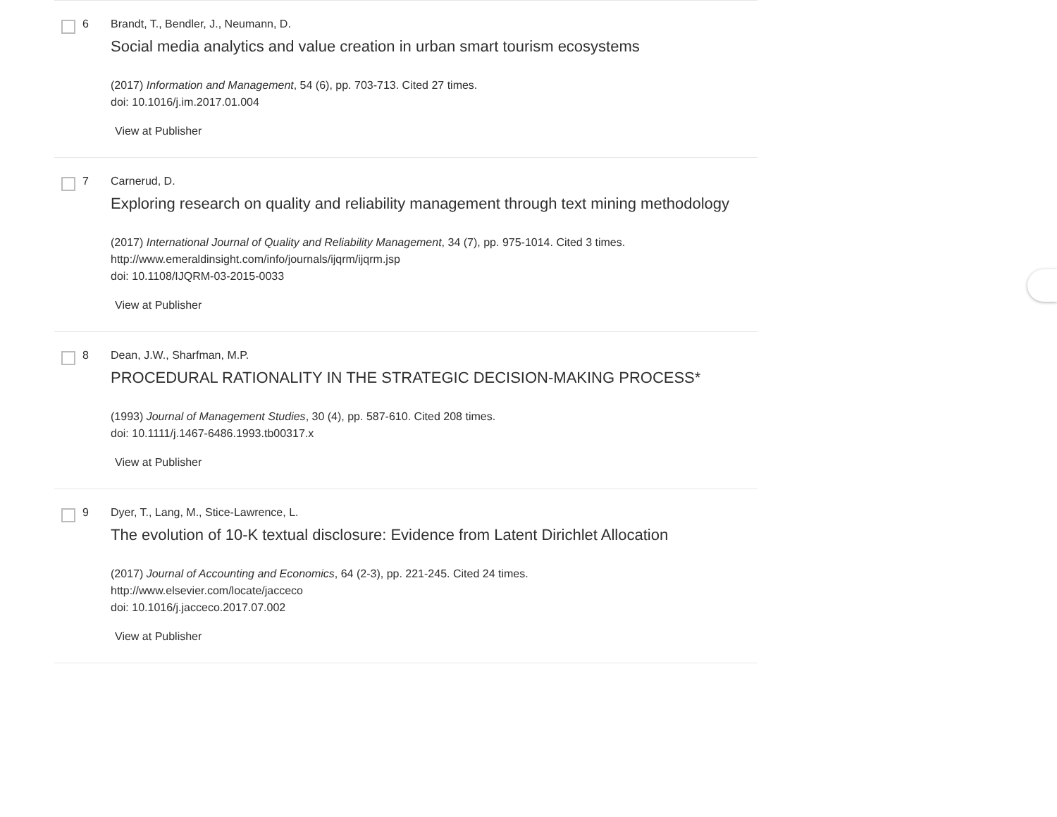6 Brandt, T., Bendler, J., Neumann, D.
Social media analytics and value creation in urban smart tourism ecosystems
(2017) Information and Management, 54 (6), pp. 703-713. Cited 27 times.
doi: 10.1016/j.im.2017.01.004
View at Publisher
7 Carnerud, D.
Exploring research on quality and reliability management through text mining methodology
(2017) International Journal of Quality and Reliability Management, 34 (7), pp. 975-1014. Cited 3 times.
http://www.emeraldinsight.com/info/journals/ijqrm/ijqrm.jsp
doi: 10.1108/IJQRM-03-2015-0033
View at Publisher
8 Dean, J.W., Sharfman, M.P.
PROCEDURAL RATIONALITY IN THE STRATEGIC DECISION-MAKING PROCESS*
(1993) Journal of Management Studies, 30 (4), pp. 587-610. Cited 208 times.
doi: 10.1111/j.1467-6486.1993.tb00317.x
View at Publisher
9 Dyer, T., Lang, M., Stice-Lawrence, L.
The evolution of 10-K textual disclosure: Evidence from Latent Dirichlet Allocation
(2017) Journal of Accounting and Economics, 64 (2-3), pp. 221-245. Cited 24 times.
http://www.elsevier.com/locate/jacceco
doi: 10.1016/j.jacceco.2017.07.002
View at Publisher